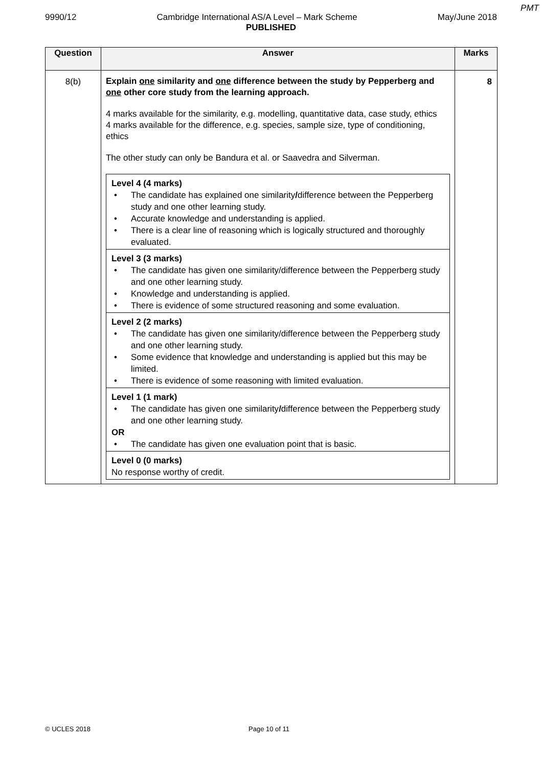PMT
9990/12 Cambridge International AS/A Level – Mark Scheme May/June 2018
PUBLISHED
| Question | Answer | Marks |
| --- | --- | --- |
| 8(b) | Explain one similarity and one difference between the study by Pepperberg and one other core study from the learning approach. 4 marks available for the similarity, e.g. modelling, quantitative data, case study, ethics 4 marks available for the difference, e.g. species, sample size, type of conditioning, ethics The other study can only be Bandura et al. or Saavedra and Silverman. / Level 4 (4 marks) • The candidate has explained one similarity / difference between the Pepperberg study and one other learning study. • Accurate knowledge and understanding is applied. • There is a clear line of reasoning which is logically structured and thoroughly evaluated. / / Level 3 (3 marks) • The candidate has given one similarity/difference between the Pepperberg study and one other learning study. • Knowledge and understanding is applied. • There is evidence of some structured reasoning and some evaluation. / / Level 2 (2 marks) • The candidate has given one similarity/difference between the Pepperberg study and one other learning study. • Some evidence that knowledge and understanding is applied but this may be limited. • There is evidence of some reasoning with limited evaluation. / / Level 1 (1 mark) • The candidate has given one similarity / difference between the Pepperberg study and one other learning study. OR • The candidate has given one evaluation point that is basic. / / Level 0 (0 marks) No response worthy of credit. / | 8 |
© UCLES 2018 Page 10 of 11